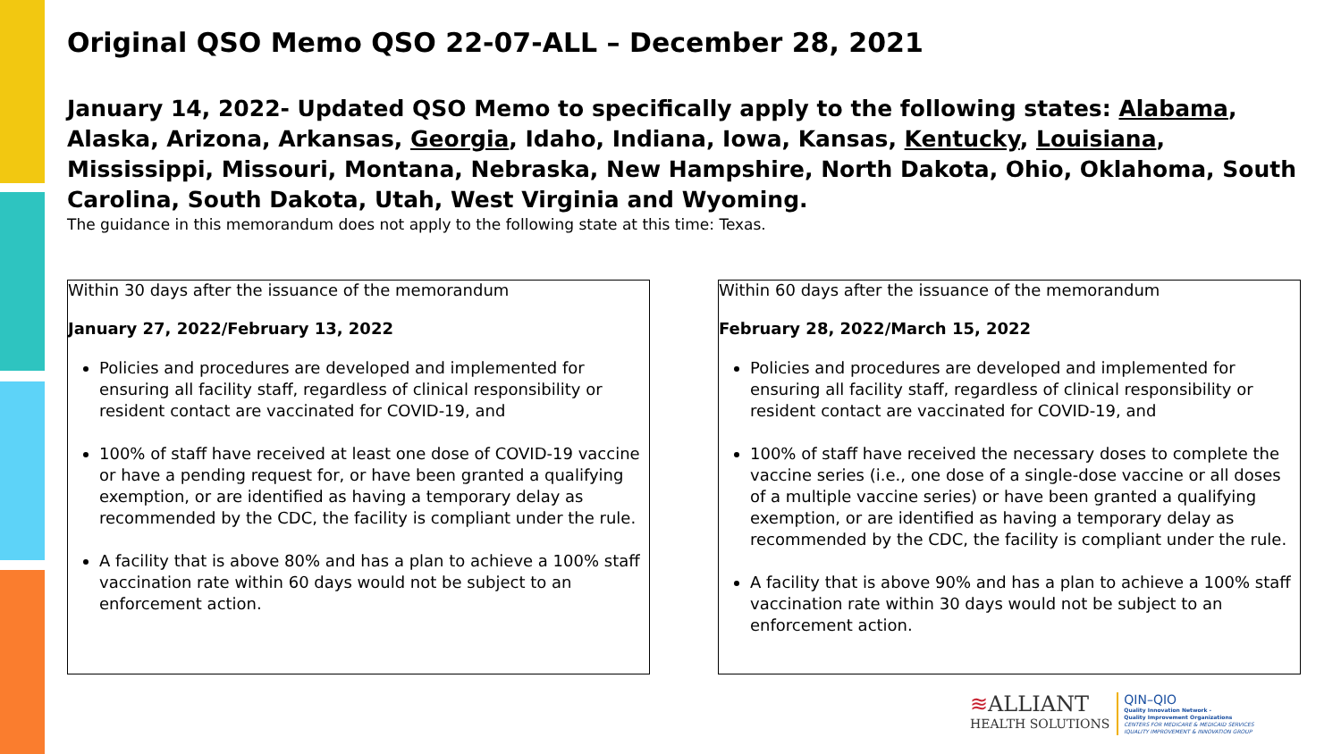Original QSO Memo QSO 22-07-ALL – December 28, 2021
January 14, 2022- Updated QSO Memo to specifically apply to the following states: Alabama, Alaska, Arizona, Arkansas, Georgia, Idaho, Indiana, Iowa, Kansas, Kentucky, Louisiana, Mississippi, Missouri, Montana, Nebraska, New Hampshire, North Dakota, Ohio, Oklahoma, South Carolina, South Dakota, Utah, West Virginia and Wyoming.
The guidance in this memorandum does not apply to the following state at this time: Texas.
Within 30 days after the issuance of the memorandum
January 27, 2022/February 13, 2022
Policies and procedures are developed and implemented for ensuring all facility staff, regardless of clinical responsibility or resident contact are vaccinated for COVID-19, and
100% of staff have received at least one dose of COVID-19 vaccine or have a pending request for, or have been granted a qualifying exemption, or are identified as having a temporary delay as recommended by the CDC, the facility is compliant under the rule.
A facility that is above 80% and has a plan to achieve a 100% staff vaccination rate within 60 days would not be subject to an enforcement action.
Within 60 days after the issuance of the memorandum
February 28, 2022/March 15, 2022
Policies and procedures are developed and implemented for ensuring all facility staff, regardless of clinical responsibility or resident contact are vaccinated for COVID-19, and
100% of staff have received the necessary doses to complete the vaccine series (i.e., one dose of a single-dose vaccine or all doses of a multiple vaccine series) or have been granted a qualifying exemption, or are identified as having a temporary delay as recommended by the CDC, the facility is compliant under the rule.
A facility that is above 90% and has a plan to achieve a 100% staff vaccination rate within 30 days would not be subject to an enforcement action.
≋ALLIANT
HEALTH SOLUTIONS
QIN–QIO
Quality Innovation Network -
Quality Improvement Organizations
CENTERS FOR MEDICARE & MEDICAID SERVICES
IQUALITY IMPROVEMENT & INNOVATION GROUP